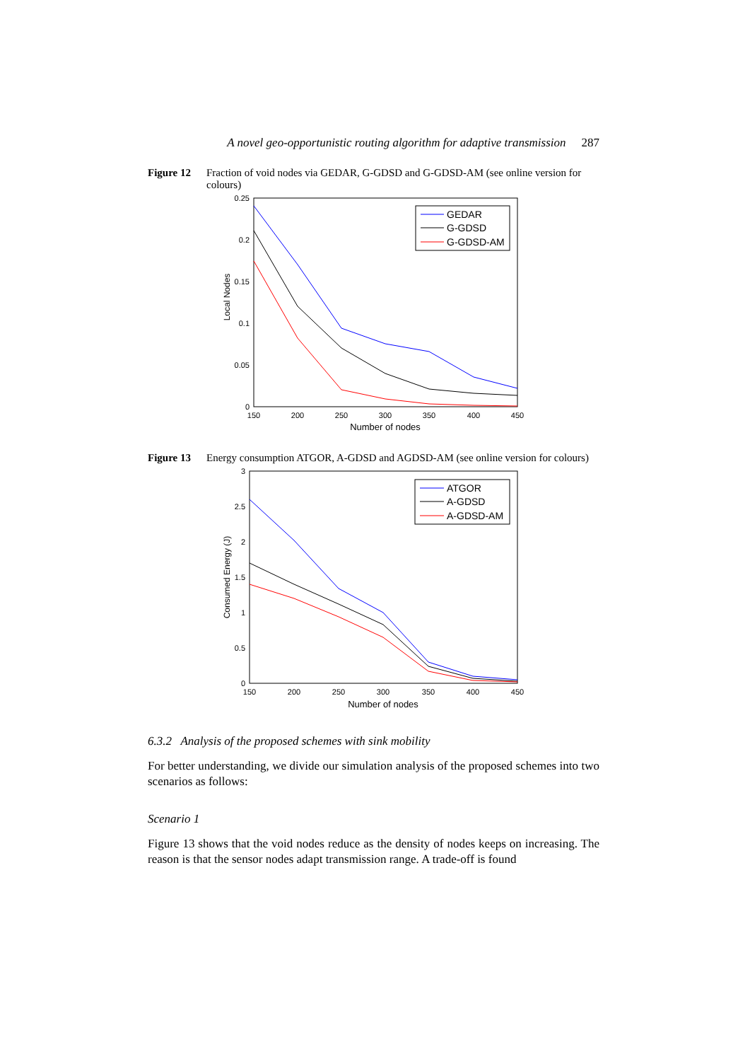A novel geo-opportunistic routing algorithm for adaptive transmission 287
Figure 12 Fraction of void nodes via GEDAR, G-GDSD and G-GDSD-AM (see online version for colours)
0.25
0.2
0.15
0.1
0.05
0
150
200
250
300
350
400
450
Number of nodes
Local Nodes
GEDAR
G-GDSD
G-GDSD-AM
Figure 13 Energy consumption ATGOR, A-GDSD and AGDSD-AM (see online version for colours)
3
2.5
2
1.5
1
0.5
0
150
200
250
300
350
400
450
Number of nodes
Consumed Energy (J)
ATGOR
A-GDSD
A-GDSD-AM
6.3.2 Analysis of the proposed schemes with sink mobility
For better understanding, we divide our simulation analysis of the proposed schemes into two scenarios as follows:
Scenario 1
Figure 13 shows that the void nodes reduce as the density of nodes keeps on increasing. The reason is that the sensor nodes adapt transmission range. A trade-off is found